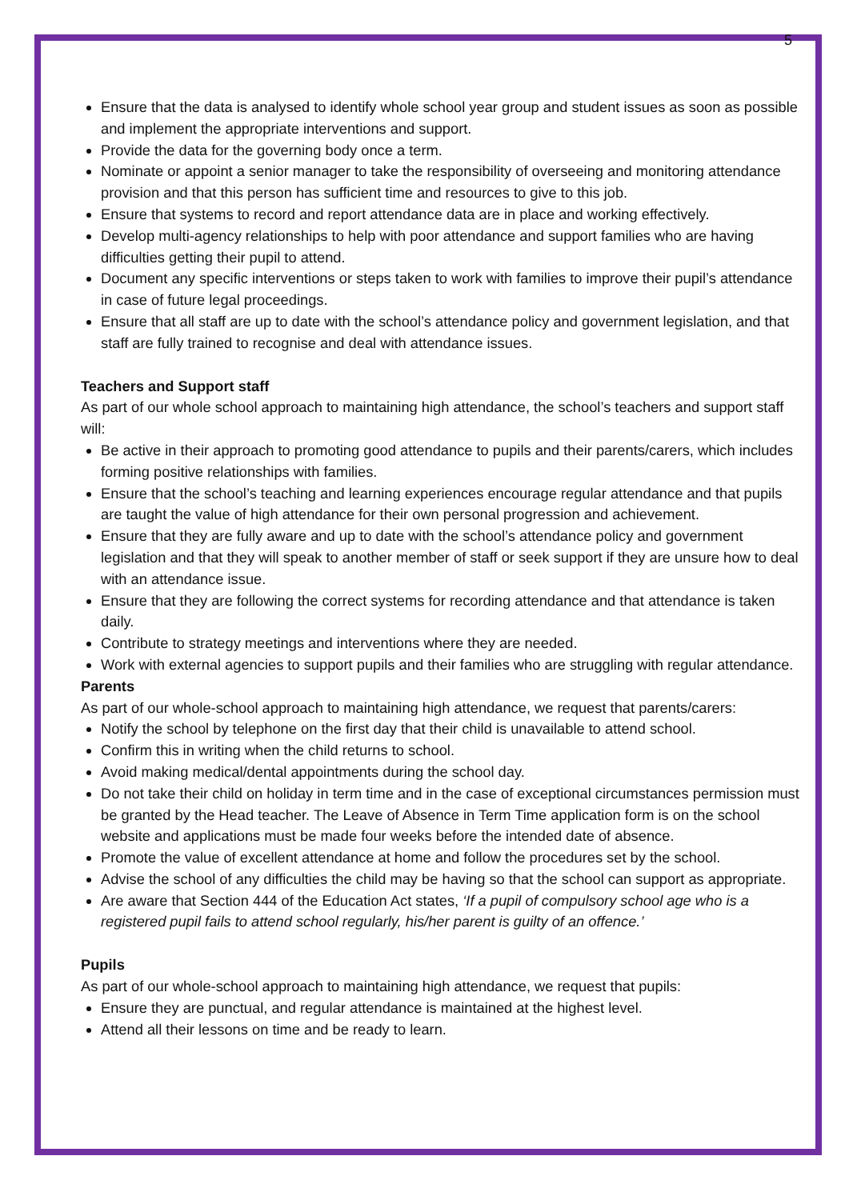5
Ensure that the data is analysed to identify whole school year group and student issues as soon as possible and implement the appropriate interventions and support.
Provide the data for the governing body once a term.
Nominate or appoint a senior manager to take the responsibility of overseeing and monitoring attendance provision and that this person has sufficient time and resources to give to this job.
Ensure that systems to record and report attendance data are in place and working effectively.
Develop multi-agency relationships to help with poor attendance and support families who are having difficulties getting their pupil to attend.
Document any specific interventions or steps taken to work with families to improve their pupil’s attendance in case of future legal proceedings.
Ensure that all staff are up to date with the school’s attendance policy and government legislation, and that staff are fully trained to recognise and deal with attendance issues.
Teachers and Support staff
As part of our whole school approach to maintaining high attendance, the school’s teachers and support staff will:
Be active in their approach to promoting good attendance to pupils and their parents/carers, which includes forming positive relationships with families.
Ensure that the school’s teaching and learning experiences encourage regular attendance and that pupils are taught the value of high attendance for their own personal progression and achievement.
Ensure that they are fully aware and up to date with the school’s attendance policy and government legislation and that they will speak to another member of staff or seek support if they are unsure how to deal with an attendance issue.
Ensure that they are following the correct systems for recording attendance and that attendance is taken daily.
Contribute to strategy meetings and interventions where they are needed.
Work with external agencies to support pupils and their families who are struggling with regular attendance.
Parents
As part of our whole-school approach to maintaining high attendance, we request that parents/carers:
Notify the school by telephone on the first day that their child is unavailable to attend school.
Confirm this in writing when the child returns to school.
Avoid making medical/dental appointments during the school day.
Do not take their child on holiday in term time and in the case of exceptional circumstances permission must be granted by the Head teacher. The Leave of Absence in Term Time application form is on the school website and applications must be made four weeks before the intended date of absence.
Promote the value of excellent attendance at home and follow the procedures set by the school.
Advise the school of any difficulties the child may be having so that the school can support as appropriate.
Are aware that Section 444 of the Education Act states, ‘If a pupil of compulsory school age who is a registered pupil fails to attend school regularly, his/her parent is guilty of an offence.’
Pupils
As part of our whole-school approach to maintaining high attendance, we request that pupils:
Ensure they are punctual, and regular attendance is maintained at the highest level.
Attend all their lessons on time and be ready to learn.